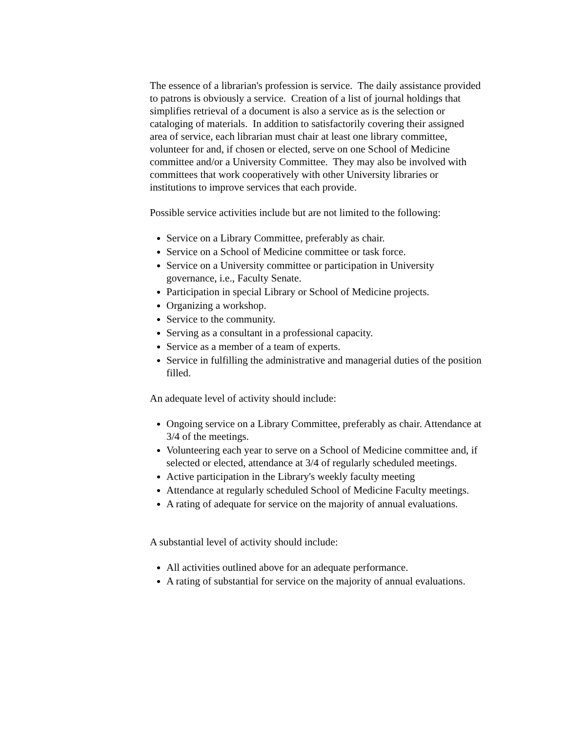The essence of a librarian's profession is service. The daily assistance provided to patrons is obviously a service. Creation of a list of journal holdings that simplifies retrieval of a document is also a service as is the selection or cataloging of materials. In addition to satisfactorily covering their assigned area of service, each librarian must chair at least one library committee, volunteer for and, if chosen or elected, serve on one School of Medicine committee and/or a University Committee. They may also be involved with committees that work cooperatively with other University libraries or institutions to improve services that each provide.
Possible service activities include but are not limited to the following:
Service on a Library Committee, preferably as chair.
Service on a School of Medicine committee or task force.
Service on a University committee or participation in University governance, i.e., Faculty Senate.
Participation in special Library or School of Medicine projects.
Organizing a workshop.
Service to the community.
Serving as a consultant in a professional capacity.
Service as a member of a team of experts.
Service in fulfilling the administrative and managerial duties of the position filled.
An adequate level of activity should include:
Ongoing service on a Library Committee, preferably as chair. Attendance at 3/4 of the meetings.
Volunteering each year to serve on a School of Medicine committee and, if selected or elected, attendance at 3/4 of regularly scheduled meetings.
Active participation in the Library's weekly faculty meeting
Attendance at regularly scheduled School of Medicine Faculty meetings.
A rating of adequate for service on the majority of annual evaluations.
A substantial level of activity should include:
All activities outlined above for an adequate performance.
A rating of substantial for service on the majority of annual evaluations.